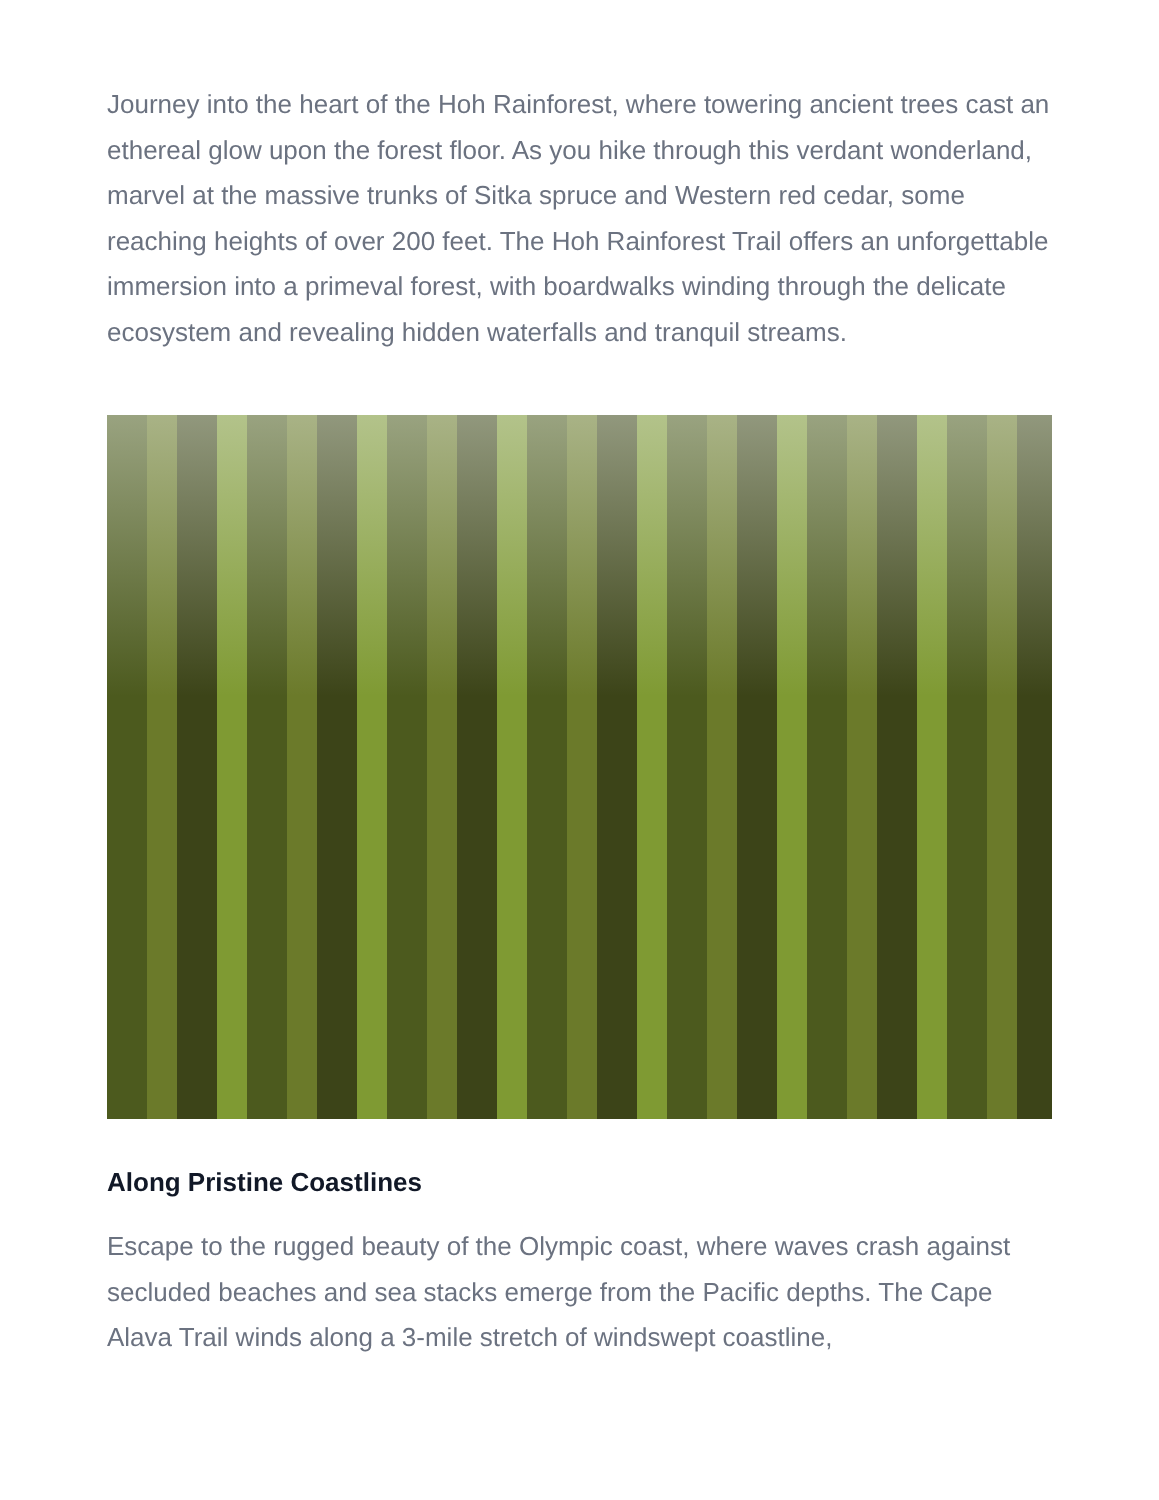Journey into the heart of the Hoh Rainforest, where towering ancient trees cast an ethereal glow upon the forest floor. As you hike through this verdant wonderland, marvel at the massive trunks of Sitka spruce and Western red cedar, some reaching heights of over 200 feet. The Hoh Rainforest Trail offers an unforgettable immersion into a primeval forest, with boardwalks winding through the delicate ecosystem and revealing hidden waterfalls and tranquil streams.
Along Pristine Coastlines
Escape to the rugged beauty of the Olympic coast, where waves crash against secluded beaches and sea stacks emerge from the Pacific depths. The Cape Alava Trail winds along a 3-mile stretch of windswept coastline,